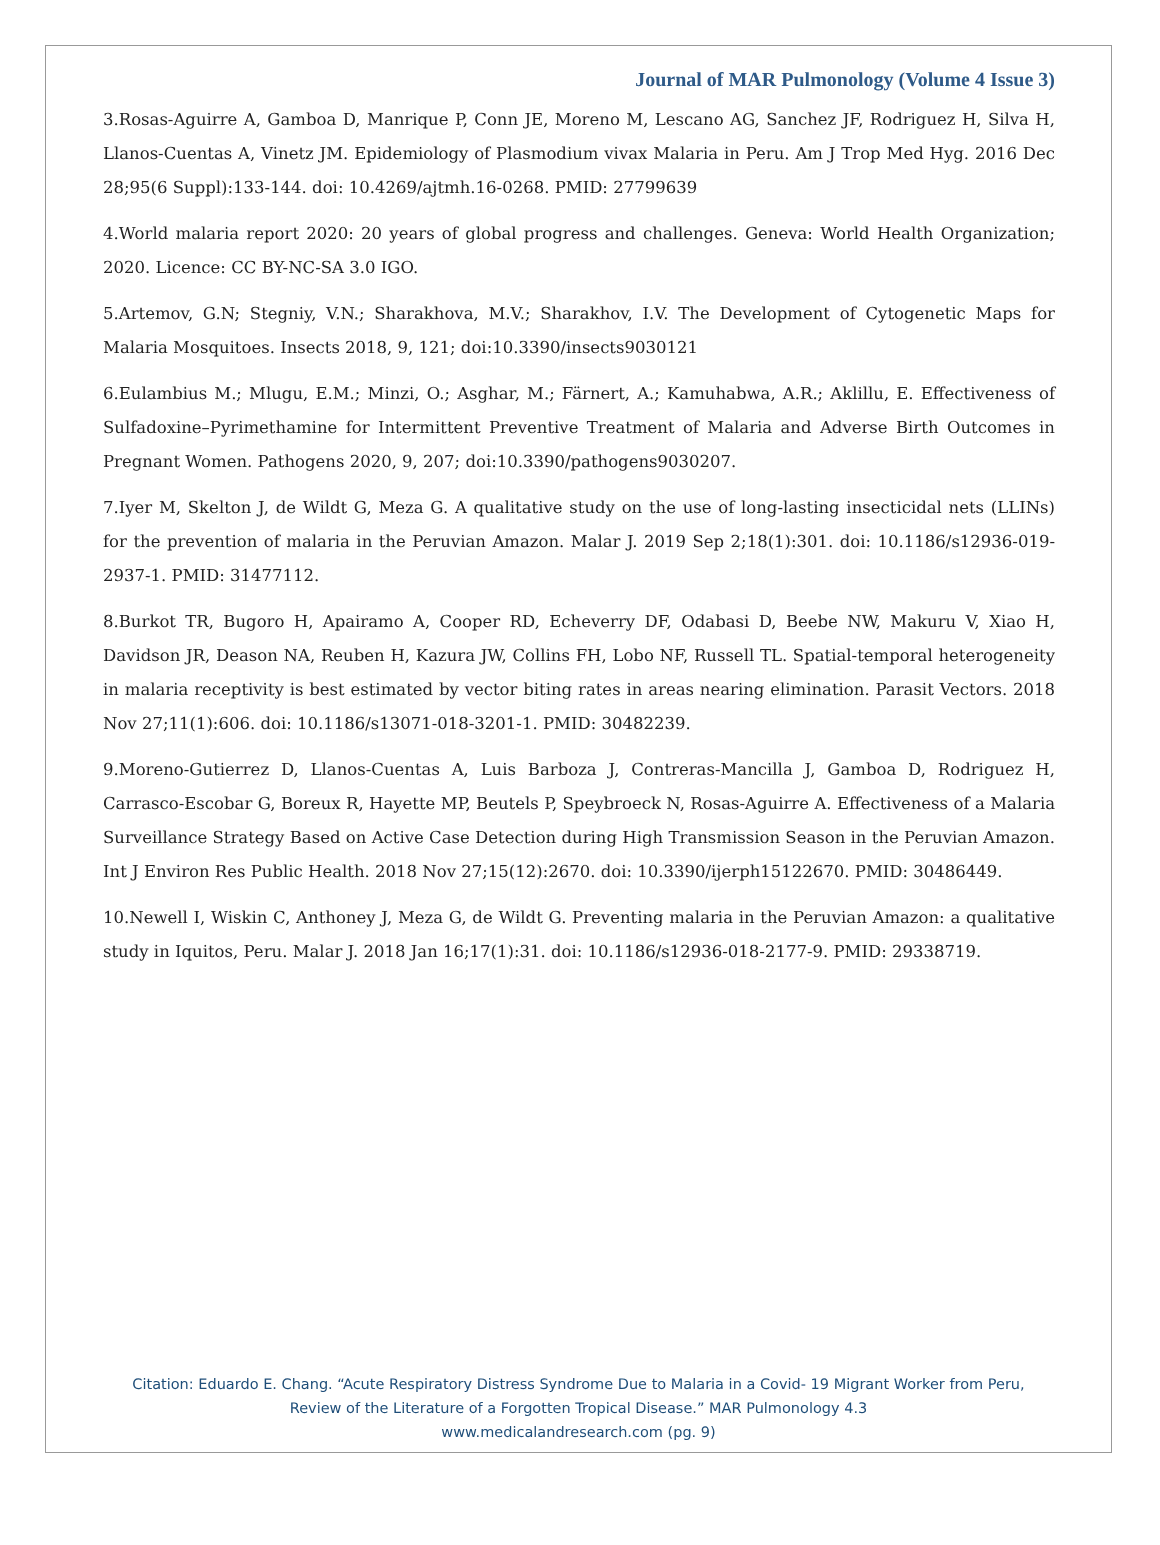Journal of MAR Pulmonology (Volume 4 Issue 3)
3.Rosas-Aguirre A, Gamboa D, Manrique P, Conn JE, Moreno M, Lescano AG, Sanchez JF, Rodriguez H, Silva H, Llanos-Cuentas A, Vinetz JM. Epidemiology of Plasmodium vivax Malaria in Peru. Am J Trop Med Hyg. 2016 Dec 28;95(6 Suppl):133-144. doi: 10.4269/ajtmh.16-0268. PMID: 27799639
4.World malaria report 2020: 20 years of global progress and challenges. Geneva: World Health Organization; 2020. Licence: CC BY-NC-SA 3.0 IGO.
5.Artemov, G.N; Stegniy, V.N.; Sharakhova, M.V.; Sharakhov, I.V. The Development of Cytogenetic Maps for Malaria Mosquitoes. Insects 2018, 9, 121; doi:10.3390/insects9030121
6.Eulambius M.; Mlugu, E.M.; Minzi, O.; Asghar, M.; Färnert, A.; Kamuhabwa, A.R.; Aklillu, E. Effectiveness of Sulfadoxine–Pyrimethamine for Intermittent Preventive Treatment of Malaria and Adverse Birth Outcomes in Pregnant Women. Pathogens 2020, 9, 207; doi:10.3390/pathogens9030207.
7.Iyer M, Skelton J, de Wildt G, Meza G. A qualitative study on the use of long-lasting insecticidal nets (LLINs) for the prevention of malaria in the Peruvian Amazon. Malar J. 2019 Sep 2;18(1):301. doi: 10.1186/s12936-019-2937-1. PMID: 31477112.
8.Burkot TR, Bugoro H, Apairamo A, Cooper RD, Echeverry DF, Odabasi D, Beebe NW, Makuru V, Xiao H, Davidson JR, Deason NA, Reuben H, Kazura JW, Collins FH, Lobo NF, Russell TL. Spatial-temporal heterogeneity in malaria receptivity is best estimated by vector biting rates in areas nearing elimination. Parasit Vectors. 2018 Nov 27;11(1):606. doi: 10.1186/s13071-018-3201-1. PMID: 30482239.
9.Moreno-Gutierrez D, Llanos-Cuentas A, Luis Barboza J, Contreras-Mancilla J, Gamboa D, Rodriguez H, Carrasco-Escobar G, Boreux R, Hayette MP, Beutels P, Speybroeck N, Rosas-Aguirre A. Effectiveness of a Malaria Surveillance Strategy Based on Active Case Detection during High Transmission Season in the Peruvian Amazon. Int J Environ Res Public Health. 2018 Nov 27;15(12):2670. doi: 10.3390/ijerph15122670. PMID: 30486449.
10.Newell I, Wiskin C, Anthoney J, Meza G, de Wildt G. Preventing malaria in the Peruvian Amazon: a qualitative study in Iquitos, Peru. Malar J. 2018 Jan 16;17(1):31. doi: 10.1186/s12936-018-2177-9. PMID: 29338719.
Citation: Eduardo E. Chang. “Acute Respiratory Distress Syndrome Due to Malaria in a Covid- 19 Migrant Worker from Peru,
Review of the Literature of a Forgotten Tropical Disease.” MAR Pulmonology 4.3
www.medicalandresearch.com (pg. 9)